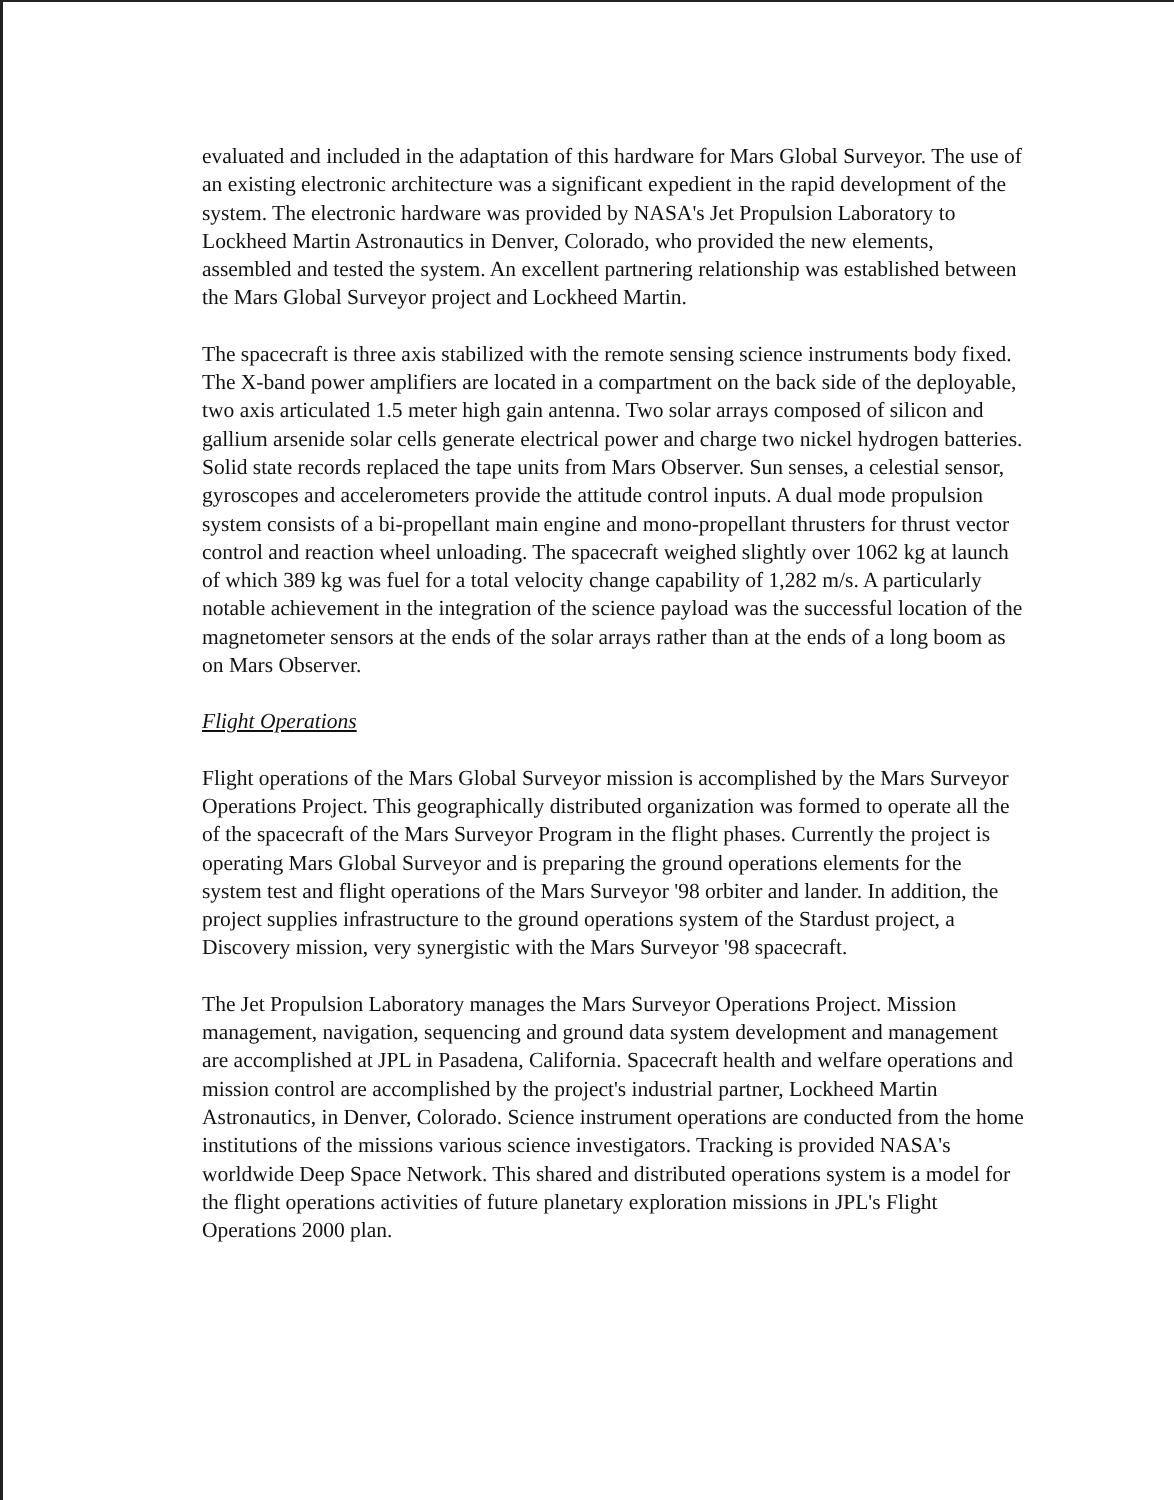evaluated and included in the adaptation of this hardware for Mars Global Surveyor. The use of an existing electronic architecture was a significant expedient in the rapid development of the system. The electronic hardware was provided by NASA's Jet Propulsion Laboratory to Lockheed Martin Astronautics in Denver, Colorado, who provided the new elements, assembled and tested the system. An excellent partnering relationship was established between the Mars Global Surveyor project and Lockheed Martin.
The spacecraft is three axis stabilized with the remote sensing science instruments body fixed. The X-band power amplifiers are located in a compartment on the back side of the deployable, two axis articulated 1.5 meter high gain antenna. Two solar arrays composed of silicon and gallium arsenide solar cells generate electrical power and charge two nickel hydrogen batteries. Solid state records replaced the tape units from Mars Observer. Sun senses, a celestial sensor, gyroscopes and accelerometers provide the attitude control inputs. A dual mode propulsion system consists of a bi-propellant main engine and mono-propellant thrusters for thrust vector control and reaction wheel unloading. The spacecraft weighed slightly over 1062 kg at launch of which 389 kg was fuel for a total velocity change capability of 1,282 m/s. A particularly notable achievement in the integration of the science payload was the successful location of the magnetometer sensors at the ends of the solar arrays rather than at the ends of a long boom as on Mars Observer.
Flight Operations
Flight operations of the Mars Global Surveyor mission is accomplished by the Mars Surveyor Operations Project. This geographically distributed organization was formed to operate all the of the spacecraft of the Mars Surveyor Program in the flight phases. Currently the project is operating Mars Global Surveyor and is preparing the ground operations elements for the system test and flight operations of the Mars Surveyor '98 orbiter and lander. In addition, the project supplies infrastructure to the ground operations system of the Stardust project, a Discovery mission, very synergistic with the Mars Surveyor '98 spacecraft.
The Jet Propulsion Laboratory manages the Mars Surveyor Operations Project. Mission management, navigation, sequencing and ground data system development and management are accomplished at JPL in Pasadena, California. Spacecraft health and welfare operations and mission control are accomplished by the project's industrial partner, Lockheed Martin Astronautics, in Denver, Colorado. Science instrument operations are conducted from the home institutions of the missions various science investigators. Tracking is provided NASA's worldwide Deep Space Network. This shared and distributed operations system is a model for the flight operations activities of future planetary exploration missions in JPL's Flight Operations 2000 plan.